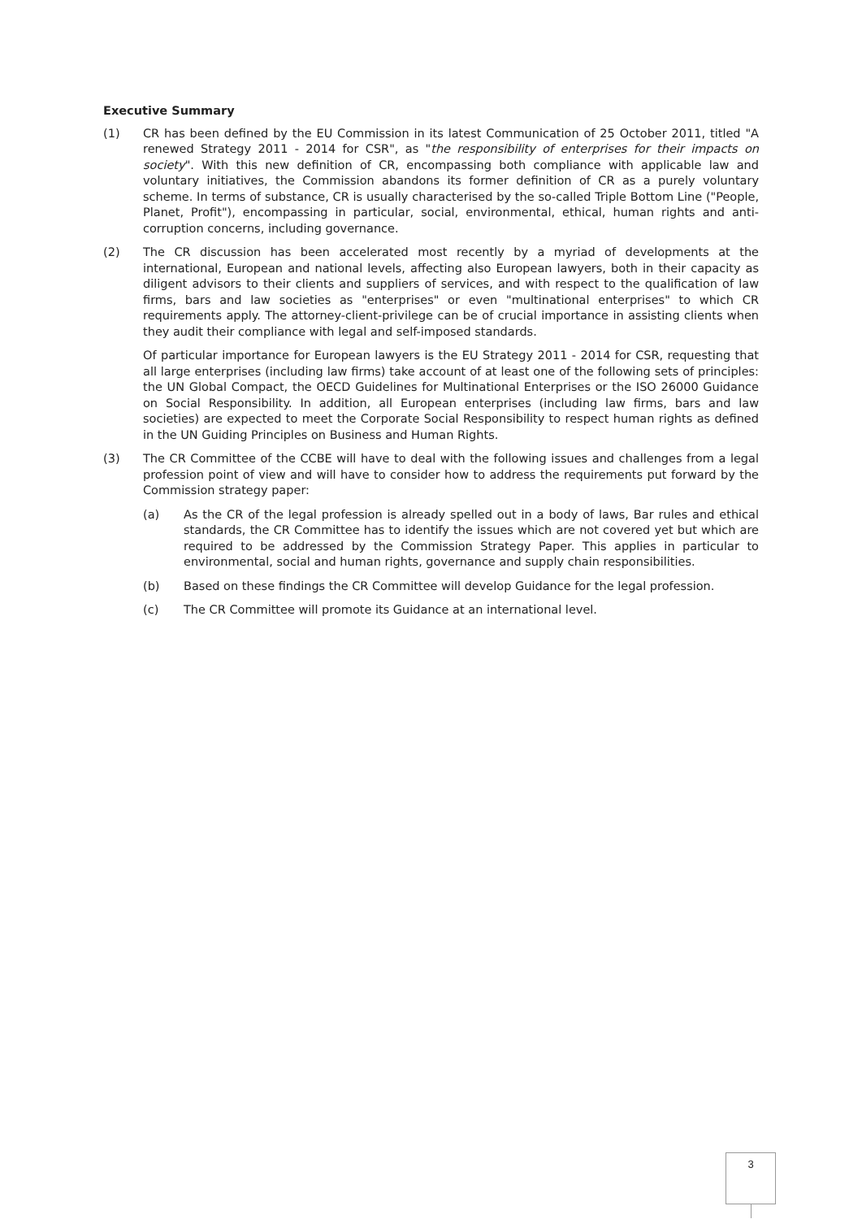Executive Summary
(1) CR has been defined by the EU Commission in its latest Communication of 25 October 2011, titled "A renewed Strategy 2011 - 2014 for CSR", as "the responsibility of enterprises for their impacts on society". With this new definition of CR, encompassing both compliance with applicable law and voluntary initiatives, the Commission abandons its former definition of CR as a purely voluntary scheme. In terms of substance, CR is usually characterised by the so-called Triple Bottom Line ("People, Planet, Profit"), encompassing in particular, social, environmental, ethical, human rights and anti-corruption concerns, including governance.
(2) The CR discussion has been accelerated most recently by a myriad of developments at the international, European and national levels, affecting also European lawyers, both in their capacity as diligent advisors to their clients and suppliers of services, and with respect to the qualification of law firms, bars and law societies as "enterprises" or even "multinational enterprises" to which CR requirements apply. The attorney-client-privilege can be of crucial importance in assisting clients when they audit their compliance with legal and self-imposed standards.
Of particular importance for European lawyers is the EU Strategy 2011 - 2014 for CSR, requesting that all large enterprises (including law firms) take account of at least one of the following sets of principles: the UN Global Compact, the OECD Guidelines for Multinational Enterprises or the ISO 26000 Guidance on Social Responsibility. In addition, all European enterprises (including law firms, bars and law societies) are expected to meet the Corporate Social Responsibility to respect human rights as defined in the UN Guiding Principles on Business and Human Rights.
(3) The CR Committee of the CCBE will have to deal with the following issues and challenges from a legal profession point of view and will have to consider how to address the requirements put forward by the Commission strategy paper:
(a) As the CR of the legal profession is already spelled out in a body of laws, Bar rules and ethical standards, the CR Committee has to identify the issues which are not covered yet but which are required to be addressed by the Commission Strategy Paper. This applies in particular to environmental, social and human rights, governance and supply chain responsibilities.
(b) Based on these findings the CR Committee will develop Guidance for the legal profession.
(c) The CR Committee will promote its Guidance at an international level.
3